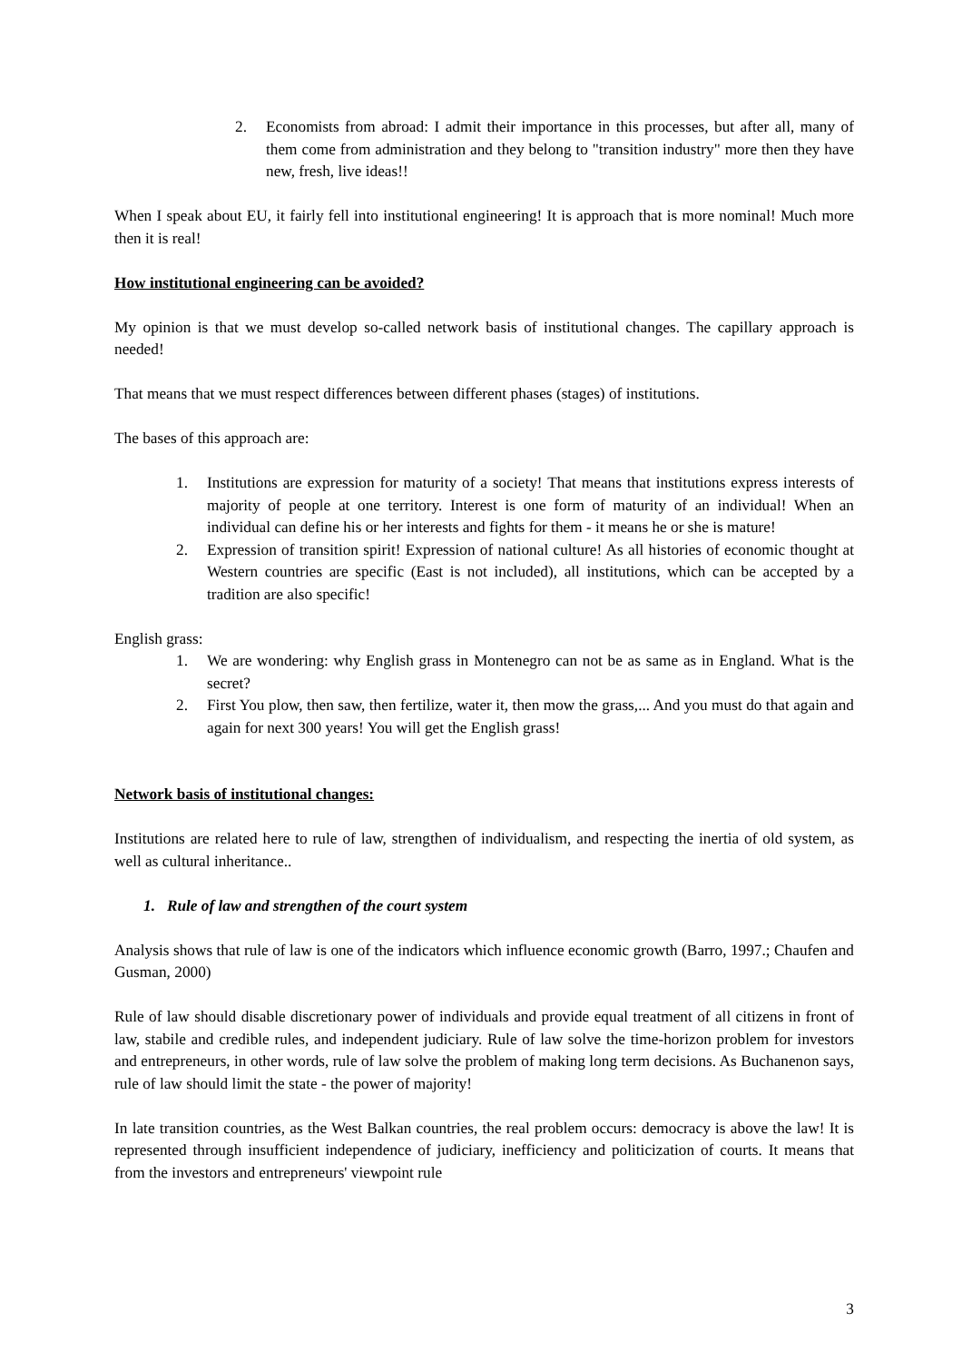2. Economists from abroad: I admit their importance in this processes, but after all, many of them come from administration and they belong to "transition industry" more then they have new, fresh, live ideas!!
When I speak about EU, it fairly fell into institutional engineering! It is approach that is more nominal! Much more then it is real!
How institutional engineering can be avoided?
My opinion is that we must develop so-called network basis of institutional changes. The capillary approach is needed!
That means that we must respect differences between different phases (stages) of institutions.
The bases of this approach are:
1. Institutions are expression for maturity of a society! That means that institutions express interests of majority of people at one territory. Interest is one form of maturity of an individual! When an individual can define his or her interests and fights for them - it means he or she is mature!
2. Expression of transition spirit! Expression of national culture! As all histories of economic thought at Western countries are specific (East is not included), all institutions, which can be accepted by a tradition are also specific!
English grass:
1. We are wondering: why English grass in Montenegro can not be as same as in England. What is the secret?
2. First You plow, then saw, then fertilize, water it, then mow the grass,... And you must do that again and again for next 300 years! You will get the English grass!
Network basis of institutional changes:
Institutions are related here to rule of law, strengthen of individualism, and respecting the inertia of old system, as well as cultural inheritance..
1. Rule of law and strengthen of the court system
Analysis shows that rule of law is one of the indicators which influence economic growth (Barro, 1997.; Chaufen and Gusman, 2000)
Rule of law should disable discretionary power of individuals and provide equal treatment of all citizens in front of law, stabile and credible rules, and independent judiciary. Rule of law solve the time-horizon problem for investors and entrepreneurs, in other words, rule of law solve the problem of making long term decisions. As Buchanenon says, rule of law should limit the state - the power of majority!
In late transition countries, as the West Balkan countries, the real problem occurs: democracy is above the law! It is represented through insufficient independence of judiciary, inefficiency and politicization of courts. It means that from the investors and entrepreneurs' viewpoint rule
3